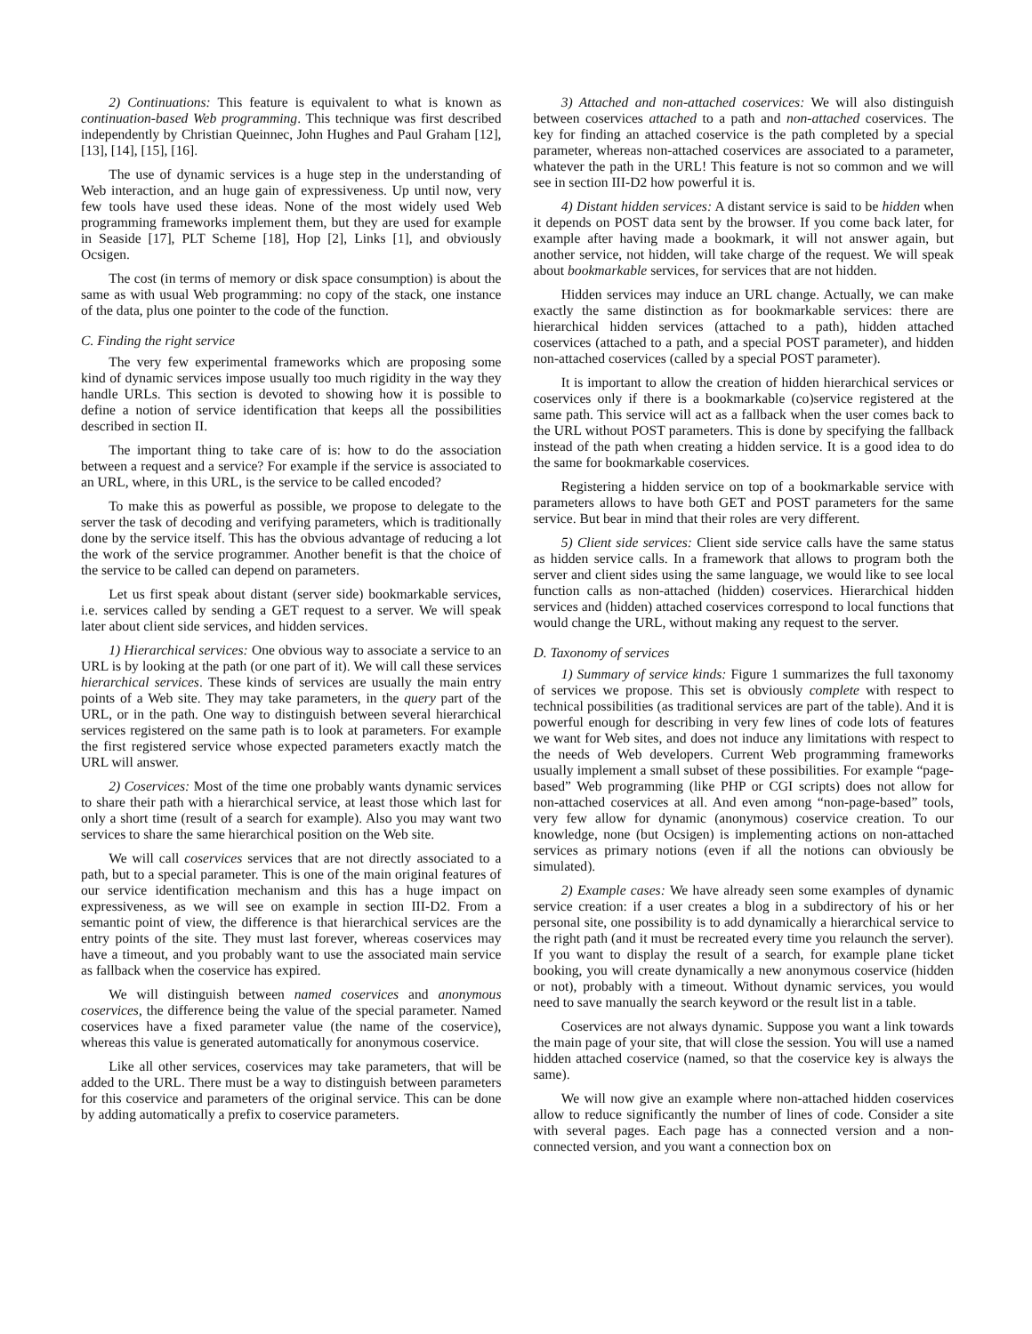2) Continuations: This feature is equivalent to what is known as continuation-based Web programming. This technique was first described independently by Christian Queinnec, John Hughes and Paul Graham [12], [13], [14], [15], [16].
The use of dynamic services is a huge step in the understanding of Web interaction, and an huge gain of expressiveness. Up until now, very few tools have used these ideas. None of the most widely used Web programming frameworks implement them, but they are used for example in Seaside [17], PLT Scheme [18], Hop [2], Links [1], and obviously Ocsigen.
The cost (in terms of memory or disk space consumption) is about the same as with usual Web programming: no copy of the stack, one instance of the data, plus one pointer to the code of the function.
C. Finding the right service
The very few experimental frameworks which are proposing some kind of dynamic services impose usually too much rigidity in the way they handle URLs. This section is devoted to showing how it is possible to define a notion of service identification that keeps all the possibilities described in section II.
The important thing to take care of is: how to do the association between a request and a service? For example if the service is associated to an URL, where, in this URL, is the service to be called encoded?
To make this as powerful as possible, we propose to delegate to the server the task of decoding and verifying parameters, which is traditionally done by the service itself. This has the obvious advantage of reducing a lot the work of the service programmer. Another benefit is that the choice of the service to be called can depend on parameters.
Let us first speak about distant (server side) bookmarkable services, i.e. services called by sending a GET request to a server. We will speak later about client side services, and hidden services.
1) Hierarchical services: One obvious way to associate a service to an URL is by looking at the path (or one part of it). We will call these services hierarchical services. These kinds of services are usually the main entry points of a Web site. They may take parameters, in the query part of the URL, or in the path. One way to distinguish between several hierarchical services registered on the same path is to look at parameters. For example the first registered service whose expected parameters exactly match the URL will answer.
2) Coservices: Most of the time one probably wants dynamic services to share their path with a hierarchical service, at least those which last for only a short time (result of a search for example). Also you may want two services to share the same hierarchical position on the Web site.
We will call coservices services that are not directly associated to a path, but to a special parameter. This is one of the main original features of our service identification mechanism and this has a huge impact on expressiveness, as we will see on example in section III-D2. From a semantic point of view, the difference is that hierarchical services are the entry points of the site. They must last forever, whereas coservices may have a timeout, and you probably want to use the associated main service as fallback when the coservice has expired.
We will distinguish between named coservices and anonymous coservices, the difference being the value of the special parameter. Named coservices have a fixed parameter value (the name of the coservice), whereas this value is generated automatically for anonymous coservice.
Like all other services, coservices may take parameters, that will be added to the URL. There must be a way to distinguish between parameters for this coservice and parameters of the original service. This can be done by adding automatically a prefix to coservice parameters.
3) Attached and non-attached coservices: We will also distinguish between coservices attached to a path and non-attached coservices. The key for finding an attached coservice is the path completed by a special parameter, whereas non-attached coservices are associated to a parameter, whatever the path in the URL! This feature is not so common and we will see in section III-D2 how powerful it is.
4) Distant hidden services: A distant service is said to be hidden when it depends on POST data sent by the browser. If you come back later, for example after having made a bookmark, it will not answer again, but another service, not hidden, will take charge of the request. We will speak about bookmarkable services, for services that are not hidden.
Hidden services may induce an URL change. Actually, we can make exactly the same distinction as for bookmarkable services: there are hierarchical hidden services (attached to a path), hidden attached coservices (attached to a path, and a special POST parameter), and hidden non-attached coservices (called by a special POST parameter).
It is important to allow the creation of hidden hierarchical services or coservices only if there is a bookmarkable (co)service registered at the same path. This service will act as a fallback when the user comes back to the URL without POST parameters. This is done by specifying the fallback instead of the path when creating a hidden service. It is a good idea to do the same for bookmarkable coservices.
Registering a hidden service on top of a bookmarkable service with parameters allows to have both GET and POST parameters for the same service. But bear in mind that their roles are very different.
5) Client side services: Client side service calls have the same status as hidden service calls. In a framework that allows to program both the server and client sides using the same language, we would like to see local function calls as non-attached (hidden) coservices. Hierarchical hidden services and (hidden) attached coservices correspond to local functions that would change the URL, without making any request to the server.
D. Taxonomy of services
1) Summary of service kinds: Figure 1 summarizes the full taxonomy of services we propose. This set is obviously complete with respect to technical possibilities (as traditional services are part of the table). And it is powerful enough for describing in very few lines of code lots of features we want for Web sites, and does not induce any limitations with respect to the needs of Web developers. Current Web programming frameworks usually implement a small subset of these possibilities. For example “page-based” Web programming (like PHP or CGI scripts) does not allow for non-attached coservices at all. And even among “non-page-based” tools, very few allow for dynamic (anonymous) coservice creation. To our knowledge, none (but Ocsigen) is implementing actions on non-attached services as primary notions (even if all the notions can obviously be simulated).
2) Example cases: We have already seen some examples of dynamic service creation: if a user creates a blog in a subdirectory of his or her personal site, one possibility is to add dynamically a hierarchical service to the right path (and it must be recreated every time you relaunch the server). If you want to display the result of a search, for example plane ticket booking, you will create dynamically a new anonymous coservice (hidden or not), probably with a timeout. Without dynamic services, you would need to save manually the search keyword or the result list in a table.
Coservices are not always dynamic. Suppose you want a link towards the main page of your site, that will close the session. You will use a named hidden attached coservice (named, so that the coservice key is always the same).
We will now give an example where non-attached hidden coservices allow to reduce significantly the number of lines of code. Consider a site with several pages. Each page has a connected version and a non-connected version, and you want a connection box on